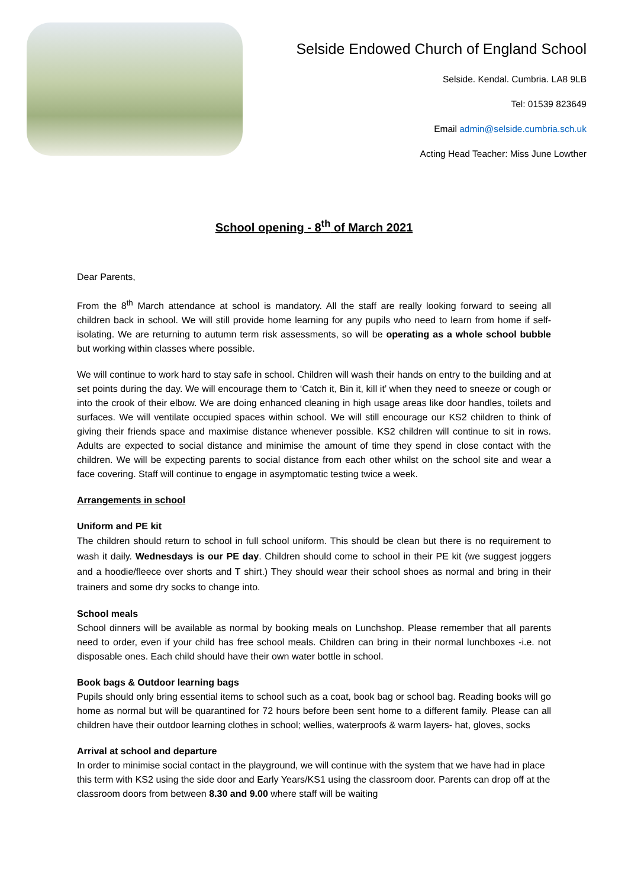Selside Endowed Church of England School
Selside. Kendal. Cumbria. LA8 9LB
Tel: 01539 823649
Email admin@selside.cumbria.sch.uk
Acting Head Teacher: Miss June Lowther
School opening - 8<sup>th</sup> of March 2021
Dear Parents,
From the 8<sup>th</sup> March attendance at school is mandatory. All the staff are really looking forward to seeing all children back in school. We will still provide home learning for any pupils who need to learn from home if self-isolating. We are returning to autumn term risk assessments, so will be operating as a whole school bubble but working within classes where possible.
We will continue to work hard to stay safe in school. Children will wash their hands on entry to the building and at set points during the day. We will encourage them to ‘Catch it, Bin it, kill it’ when they need to sneeze or cough or into the crook of their elbow. We are doing enhanced cleaning in high usage areas like door handles, toilets and surfaces. We will ventilate occupied spaces within school. We will still encourage our KS2 children to think of giving their friends space and maximise distance whenever possible. KS2 children will continue to sit in rows. Adults are expected to social distance and minimise the amount of time they spend in close contact with the children. We will be expecting parents to social distance from each other whilst on the school site and wear a face covering. Staff will continue to engage in asymptomatic testing twice a week.
Arrangements in school
Uniform and PE kit
The children should return to school in full school uniform. This should be clean but there is no requirement to wash it daily. Wednesdays is our PE day. Children should come to school in their PE kit (we suggest joggers and a hoodie/fleece over shorts and T shirt.) They should wear their school shoes as normal and bring in their trainers and some dry socks to change into.
School meals
School dinners will be available as normal by booking meals on Lunchshop. Please remember that all parents need to order, even if your child has free school meals. Children can bring in their normal lunchboxes -i.e. not disposable ones. Each child should have their own water bottle in school.
Book bags & Outdoor learning bags
Pupils should only bring essential items to school such as a coat, book bag or school bag. Reading books will go home as normal but will be quarantined for 72 hours before been sent home to a different family. Please can all children have their outdoor learning clothes in school; wellies, waterproofs & warm layers- hat, gloves, socks
Arrival at school and departure
In order to minimise social contact in the playground, we will continue with the system that we have had in place this term with KS2 using the side door and Early Years/KS1 using the classroom door. Parents can drop off at the classroom doors from between 8.30 and 9.00 where staff will be waiting